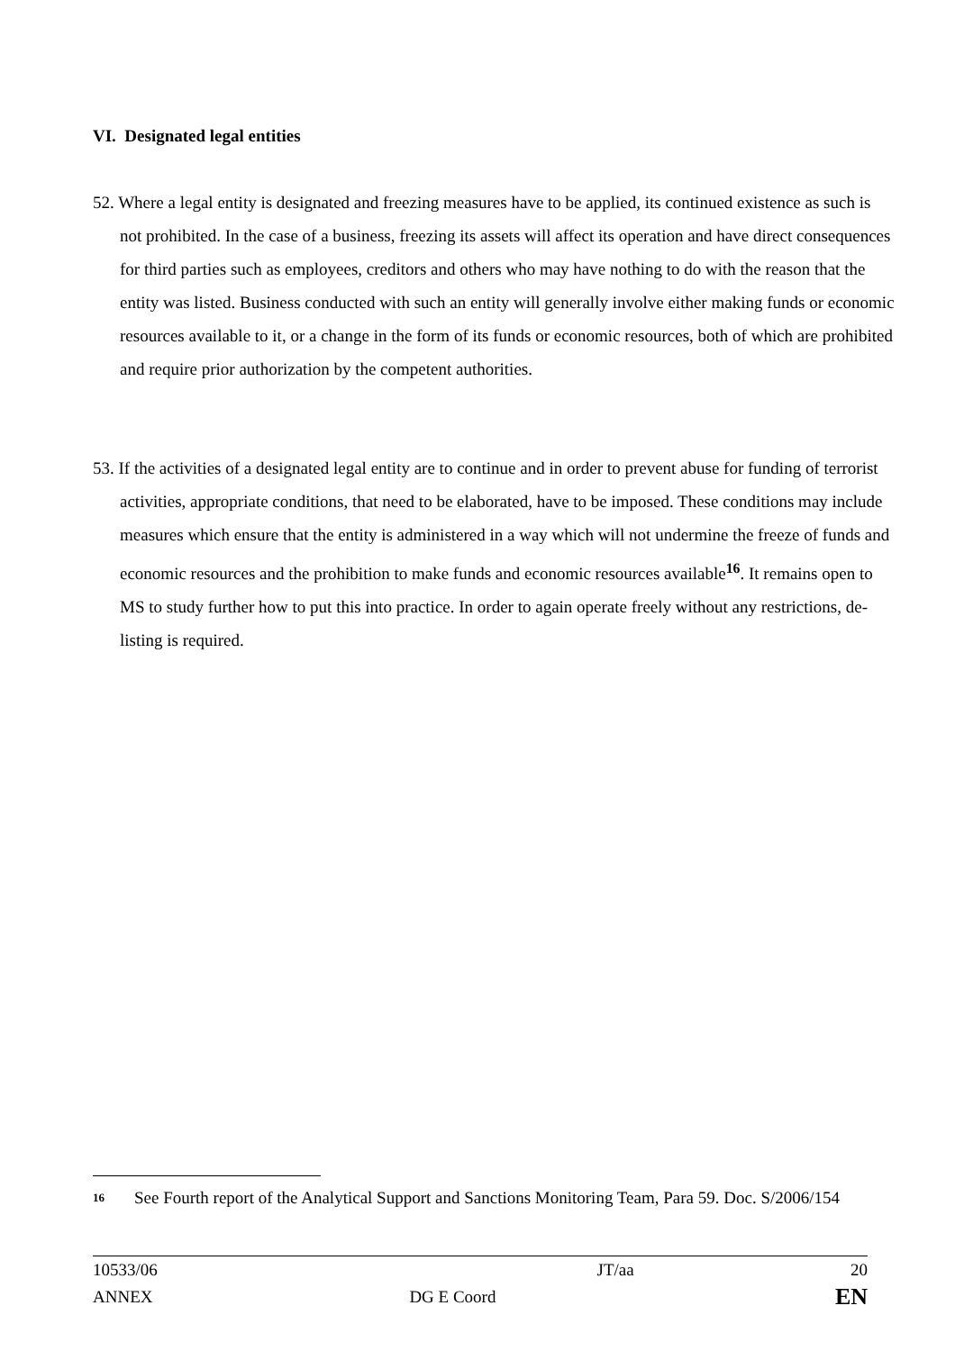VI. Designated legal entities
52. Where a legal entity is designated and freezing measures have to be applied, its continued existence as such is not prohibited. In the case of a business, freezing its assets will affect its operation and have direct consequences for third parties such as employees, creditors and others who may have nothing to do with the reason that the entity was listed. Business conducted with such an entity will generally involve either making funds or economic resources available to it, or a change in the form of its funds or economic resources, both of which are prohibited and require prior authorization by the competent authorities.
53. If the activities of a designated legal entity are to continue and in order to prevent abuse for funding of terrorist activities, appropriate conditions, that need to be elaborated, have to be imposed. These conditions may include measures which ensure that the entity is administered in a way which will not undermine the freeze of funds and economic resources and the prohibition to make funds and economic resources available<sup>16</sup>. It remains open to MS to study further how to put this into practice. In order to again operate freely without any restrictions, de-listing is required.
16 See Fourth report of the Analytical Support and Sanctions Monitoring Team, Para 59. Doc. S/2006/154
| 10533/06 | | JT/aa | 20 |
| ANNEX | DG E Coord | | EN |